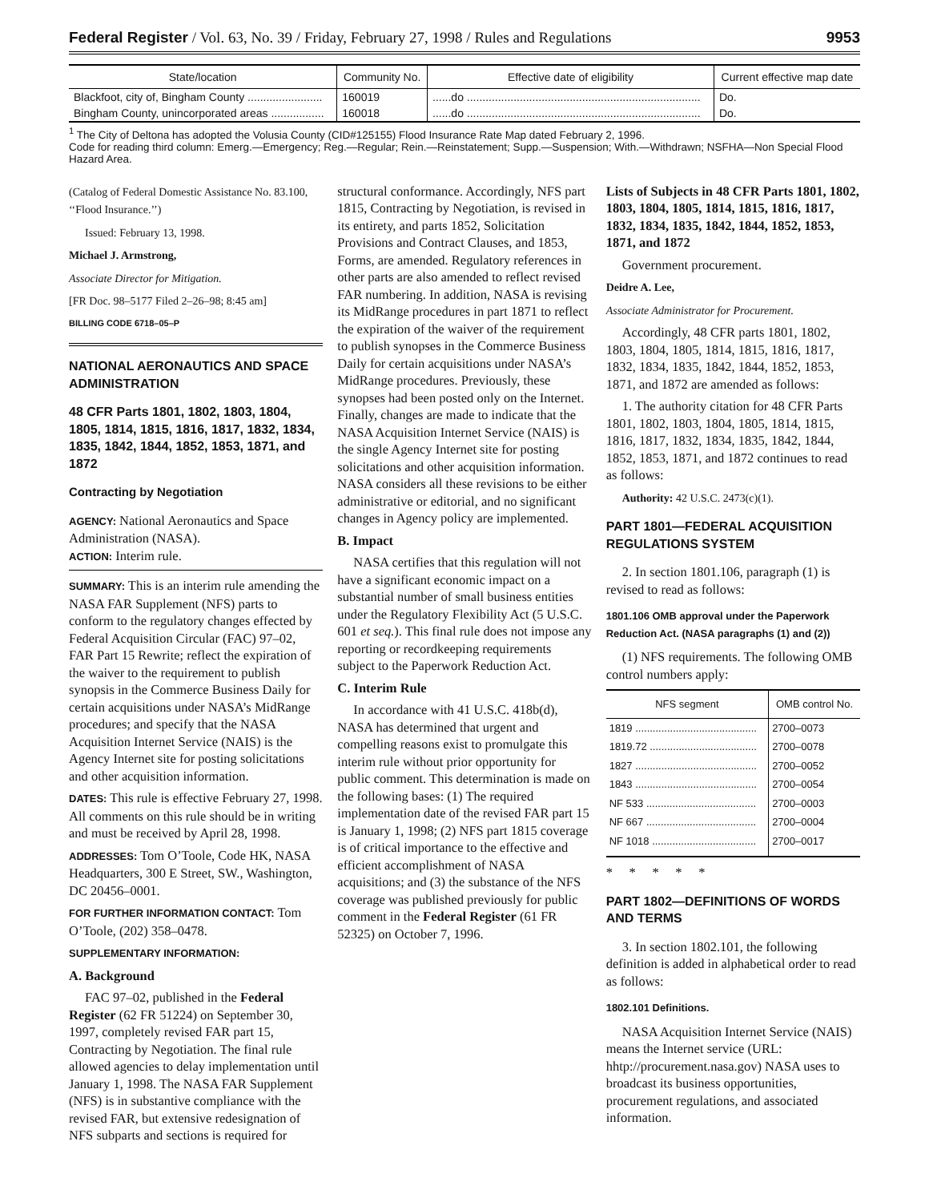Federal Register / Vol. 63, No. 39 / Friday, February 27, 1998 / Rules and Regulations 9953
| State/location | Community No. | Effective date of eligibility | Current effective map date |
| --- | --- | --- | --- |
| Blackfoot, city of, Bingham County ........................ | 160019 | ......do ........................................................................... | Do. |
| Bingham County, unincorporated areas ................. | 160018 | ......do ........................................................................... | Do. |
<sup>1</sup> The City of Deltona has adopted the Volusia County (CID#125155) Flood Insurance Rate Map dated February 2, 1996.
Code for reading third column: Emerg.—Emergency; Reg.—Regular; Rein.—Reinstatement; Supp.—Suspension; With.—Withdrawn; NSFHA—Non Special Flood Hazard Area.
(Catalog of Federal Domestic Assistance No. 83.100, ‘‘Flood Insurance.’’)
Issued: February 13, 1998.
Michael J. Armstrong,
Associate Director for Mitigation.
[FR Doc. 98–5177 Filed 2–26–98; 8:45 am]
BILLING CODE 6718–05–P
NATIONAL AERONAUTICS AND SPACE ADMINISTRATION
48 CFR Parts 1801, 1802, 1803, 1804, 1805, 1814, 1815, 1816, 1817, 1832, 1834, 1835, 1842, 1844, 1852, 1853, 1871, and 1872
Contracting by Negotiation
AGENCY: National Aeronautics and Space Administration (NASA).
ACTION: Interim rule.
SUMMARY: This is an interim rule amending the NASA FAR Supplement (NFS) parts to conform to the regulatory changes effected by Federal Acquisition Circular (FAC) 97–02, FAR Part 15 Rewrite; reflect the expiration of the waiver to the requirement to publish synopsis in the Commerce Business Daily for certain acquisitions under NASA’s MidRange procedures; and specify that the NASA Acquisition Internet Service (NAIS) is the Agency Internet site for posting solicitations and other acquisition information.
DATES: This rule is effective February 27, 1998. All comments on this rule should be in writing and must be received by April 28, 1998.
ADDRESSES: Tom O’Toole, Code HK, NASA Headquarters, 300 E Street, SW., Washington, DC 20456–0001.
FOR FURTHER INFORMATION CONTACT: Tom O’Toole, (202) 358–0478.
SUPPLEMENTARY INFORMATION:
A. Background
FAC 97–02, published in the Federal Register (62 FR 51224) on September 30, 1997, completely revised FAR part 15, Contracting by Negotiation. The final rule allowed agencies to delay implementation until January 1, 1998. The NASA FAR Supplement (NFS) is in substantive compliance with the revised FAR, but extensive redesignation of NFS subparts and sections is required for
structural conformance. Accordingly, NFS part 1815, Contracting by Negotiation, is revised in its entirety, and parts 1852, Solicitation Provisions and Contract Clauses, and 1853, Forms, are amended. Regulatory references in other parts are also amended to reflect revised FAR numbering. In addition, NASA is revising its MidRange procedures in part 1871 to reflect the expiration of the waiver of the requirement to publish synopses in the Commerce Business Daily for certain acquisitions under NASA’s MidRange procedures. Previously, these synopses had been posted only on the Internet. Finally, changes are made to indicate that the NASA Acquisition Internet Service (NAIS) is the single Agency Internet site for posting solicitations and other acquisition information. NASA considers all these revisions to be either administrative or editorial, and no significant changes in Agency policy are implemented.
B. Impact
NASA certifies that this regulation will not have a significant economic impact on a substantial number of small business entities under the Regulatory Flexibility Act (5 U.S.C. 601 et seq.). This final rule does not impose any reporting or recordkeeping requirements subject to the Paperwork Reduction Act.
C. Interim Rule
In accordance with 41 U.S.C. 418b(d), NASA has determined that urgent and compelling reasons exist to promulgate this interim rule without prior opportunity for public comment. This determination is made on the following bases: (1) The required implementation date of the revised FAR part 15 is January 1, 1998; (2) NFS part 1815 coverage is of critical importance to the effective and efficient accomplishment of NASA acquisitions; and (3) the substance of the NFS coverage was published previously for public comment in the Federal Register (61 FR 52325) on October 7, 1996.
Lists of Subjects in 48 CFR Parts 1801, 1802, 1803, 1804, 1805, 1814, 1815, 1816, 1817, 1832, 1834, 1835, 1842, 1844, 1852, 1853, 1871, and 1872
Government procurement.
Deidre A. Lee,
Associate Administrator for Procurement.
Accordingly, 48 CFR parts 1801, 1802, 1803, 1804, 1805, 1814, 1815, 1816, 1817, 1832, 1834, 1835, 1842, 1844, 1852, 1853, 1871, and 1872 are amended as follows:
1. The authority citation for 48 CFR Parts 1801, 1802, 1803, 1804, 1805, 1814, 1815, 1816, 1817, 1832, 1834, 1835, 1842, 1844, 1852, 1853, 1871, and 1872 continues to read as follows:
Authority: 42 U.S.C. 2473(c)(1).
PART 1801—FEDERAL ACQUISITION REGULATIONS SYSTEM
2. In section 1801.106, paragraph (1) is revised to read as follows:
1801.106 OMB approval under the Paperwork Reduction Act. (NASA paragraphs (1) and (2))
(1) NFS requirements. The following OMB control numbers apply:
| NFS segment | OMB control No. |
| --- | --- |
| 1819 .......................................... | 2700–0073 |
| 1819.72 ..................................... | 2700–0078 |
| 1827 .......................................... | 2700–0052 |
| 1843 .......................................... | 2700–0054 |
| NF 533 ...................................... | 2700–0003 |
| NF 667 ...................................... | 2700–0004 |
| NF 1018 .................................... | 2700–0017 |
* * * * *
PART 1802—DEFINITIONS OF WORDS AND TERMS
3. In section 1802.101, the following definition is added in alphabetical order to read as follows:
1802.101 Definitions.
NASA Acquisition Internet Service (NAIS) means the Internet service (URL: hhtp://procurement.nasa.gov) NASA uses to broadcast its business opportunities, procurement regulations, and associated information.